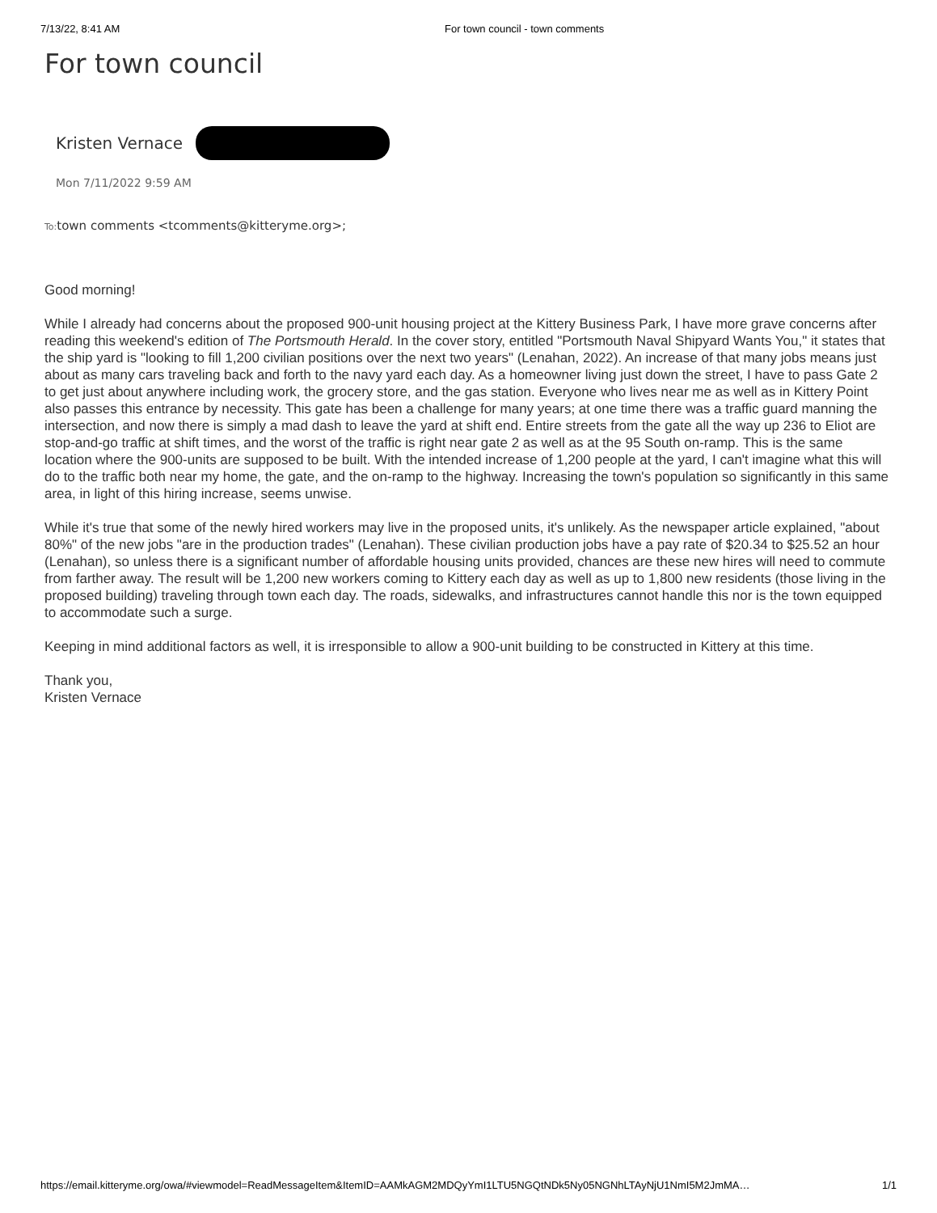7/13/22, 8:41 AM For town council - town comments
For town council
Kristen Vernace
Mon 7/11/2022 9:59 AM
To: town comments <tcomments@kitteryme.org>;
Good morning!
While I already had concerns about the proposed 900-unit housing project at the Kittery Business Park, I have more grave concerns after reading this weekend's edition of The Portsmouth Herald. In the cover story, entitled "Portsmouth Naval Shipyard Wants You," it states that the ship yard is "looking to fill 1,200 civilian positions over the next two years" (Lenahan, 2022). An increase of that many jobs means just about as many cars traveling back and forth to the navy yard each day. As a homeowner living just down the street, I have to pass Gate 2 to get just about anywhere including work, the grocery store, and the gas station. Everyone who lives near me as well as in Kittery Point also passes this entrance by necessity. This gate has been a challenge for many years; at one time there was a traffic guard manning the intersection, and now there is simply a mad dash to leave the yard at shift end. Entire streets from the gate all the way up 236 to Eliot are stop-and-go traffic at shift times, and the worst of the traffic is right near gate 2 as well as at the 95 South on-ramp. This is the same location where the 900-units are supposed to be built. With the intended increase of 1,200 people at the yard, I can't imagine what this will do to the traffic both near my home, the gate, and the on-ramp to the highway. Increasing the town's population so significantly in this same area, in light of this hiring increase, seems unwise.
While it's true that some of the newly hired workers may live in the proposed units, it's unlikely. As the newspaper article explained, "about 80%" of the new jobs "are in the production trades" (Lenahan). These civilian production jobs have a pay rate of $20.34 to $25.52 an hour (Lenahan), so unless there is a significant number of affordable housing units provided, chances are these new hires will need to commute from farther away. The result will be 1,200 new workers coming to Kittery each day as well as up to 1,800 new residents (those living in the proposed building) traveling through town each day. The roads, sidewalks, and infrastructures cannot handle this nor is the town equipped to accommodate such a surge.
Keeping in mind additional factors as well, it is irresponsible to allow a 900-unit building to be constructed in Kittery at this time.
Thank you,
Kristen Vernace
https://email.kitteryme.org/owa/#viewmodel=ReadMessageItem&ItemID=AAMkAGM2MDQyYmI1LTU5NGQtNDk5Ny05NGNhLTAyNjU1NmI5M2JmMA… 1/1